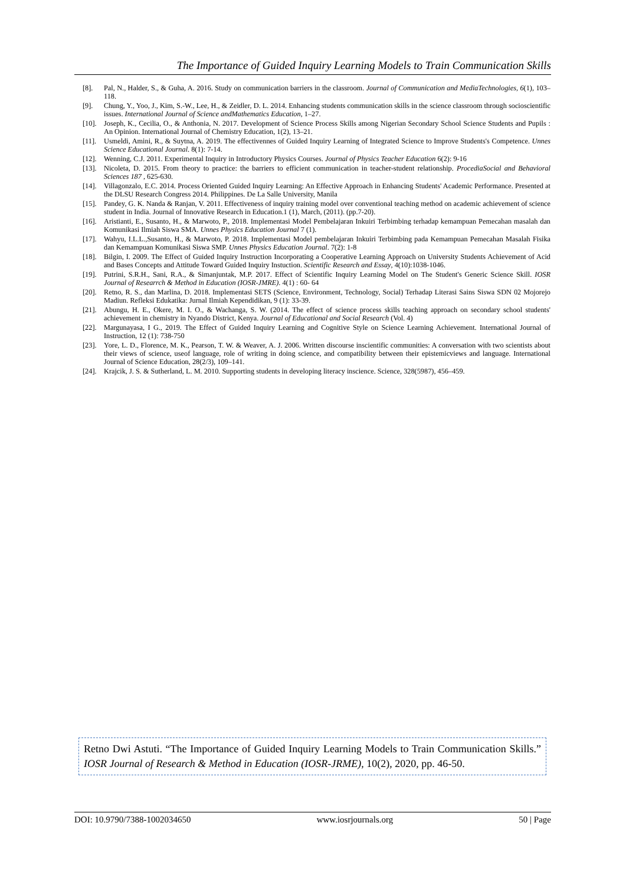The Importance of Guided Inquiry Learning Models to Train Communication Skills
[8]. Pal, N., Halder, S., & Guha, A. 2016. Study on communication barriers in the classroom. Journal of Communication and MediaTechnologies, 6(1), 103–118.
[9]. Chung, Y., Yoo, J., Kim, S.-W., Lee, H., & Zeidler, D. L. 2014. Enhancing students communication skills in the science classroom through socioscientific issues. International Journal of Science andMathematics Education, 1–27.
[10]. Joseph, K., Cecilia, O., & Anthonia, N. 2017. Development of Science Process Skills among Nigerian Secondary School Science Students and Pupils : An Opinion. International Journal of Chemistry Education, 1(2), 13–21.
[11]. Usmeldi, Amini, R., & Suytna, A. 2019. The effectivennes of Guided Inquiry Learning of Integrated Science to Improve Students's Competence. Unnes Science Educational Journal. 8(1): 7-14.
[12]. Wenning, C.J. 2011. Experimental Inquiry in Introductory Physics Courses. Journal of Physics Teacher Education 6(2): 9-16
[13]. Nicoleta, D. 2015. From theory to practice: the barriers to efficient communication in teacher-student relationship. ProcediaSocial and Behavioral Sciences 187 , 625-630.
[14]. Villagonzalo, E.C. 2014. Process Oriented Guided Inquiry Learning: An Effective Approach in Enhancing Students' Academic Performance. Presented at the DLSU Research Congress 2014. Philippines. De La Salle University, Manila
[15]. Pandey, G. K. Nanda & Ranjan, V. 2011. Effectiveness of inquiry training model over conventional teaching method on academic achievement of science student in India. Journal of Innovative Research in Education.1 (1), March, (2011). (pp.7-20).
[16]. Aristianti, E., Susanto, H., & Marwoto, P., 2018. Implementasi Model Pembelajaran Inkuiri Terbimbing terhadap kemampuan Pemecahan masalah dan Komunikasi Ilmiah Siswa SMA. Unnes Physics Education Journal 7 (1).
[17]. Wahyu, I.L.L.,Susanto, H., & Marwoto, P. 2018. Implementasi Model pembelajaran Inkuiri Terbimbing pada Kemampuan Pemecahan Masalah Fisika dan Kemampuan Komunikasi Siswa SMP. Unnes Physics Education Journal. 7(2): 1-8
[18]. Bilgin, I. 2009. The Effect of Guided Inquiry Instruction Incorporating a Cooperative Learning Approach on University Students Achievement of Acid and Bases Concepts and Attitude Toward Guided Inquiry Instuction. Scientific Research and Essay, 4(10):1038-1046.
[19]. Putrini, S.R.H., Sani, R.A., & Simanjuntak, M.P. 2017. Effect of Scientific Inquiry Learning Model on The Student's Generic Science Skill. IOSR Journal of Researrch & Method in Education (IOSR-JMRE). 4(1) : 60- 64
[20]. Retno, R. S., dan Marlina, D. 2018. Implementasi SETS (Science, Environment, Technology, Social) Terhadap Literasi Sains Siswa SDN 02 Mojorejo Madiun. Refleksi Edukatika: Jurnal Ilmiah Kependidikan, 9 (1): 33-39.
[21]. Abungu, H. E., Okere, M. I. O., & Wachanga, S. W. (2014. The effect of science process skills teaching approach on secondary school students' achievement in chemistry in Nyando District, Kenya. Journal of Educational and Social Research (Vol. 4)
[22]. Margunayasa, I G., 2019. The Effect of Guided Inquiry Learning and Cognitive Style on Science Learning Achievement. International Journal of Instruction, 12 (1): 738-750
[23]. Yore, L. D., Florence, M. K., Pearson, T. W. & Weaver, A. J. 2006. Written discourse inscientific communities: A conversation with two scientists about their views of science, useof language, role of writing in doing science, and compatibility between their epistemicviews and language. International Journal of Science Education, 28(2/3), 109–141.
[24]. Krajcik, J. S. & Sutherland, L. M. 2010. Supporting students in developing literacy inscience. Science, 328(5987), 456–459.
Retno Dwi Astuti. “The Importance of Guided Inquiry Learning Models to Train Communication Skills.” IOSR Journal of Research & Method in Education (IOSR-JRME), 10(2), 2020, pp. 46-50.
DOI: 10.9790/7388-1002034650 www.iosrjournals.org 50 | Page